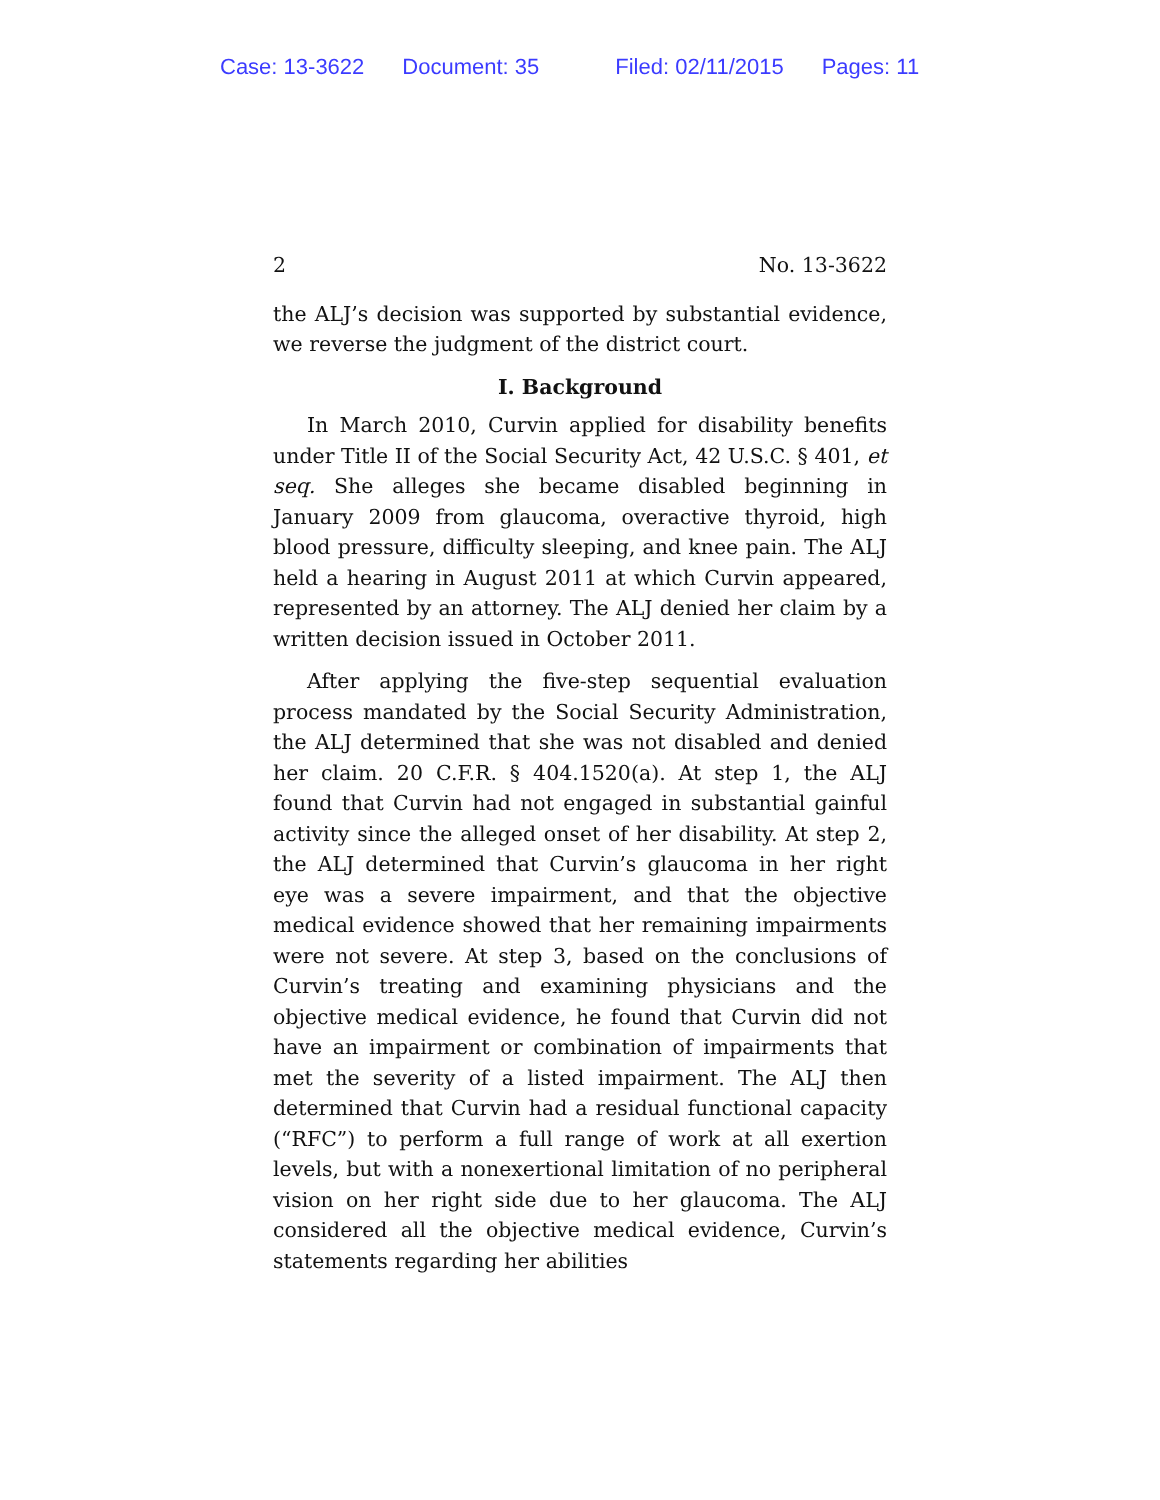Case: 13-3622 Document: 35 Filed: 02/11/2015 Pages: 11
2 No. 13-3622
the ALJ’s decision was supported by substantial evidence, we reverse the judgment of the district court.
I. Background
In March 2010, Curvin applied for disability benefits under Title II of the Social Security Act, 42 U.S.C. § 401, et seq. She alleges she became disabled beginning in January 2009 from glaucoma, overactive thyroid, high blood pressure, difficulty sleeping, and knee pain. The ALJ held a hearing in August 2011 at which Curvin appeared, represented by an attorney. The ALJ denied her claim by a written decision issued in October 2011.
After applying the five-step sequential evaluation process mandated by the Social Security Administration, the ALJ determined that she was not disabled and denied her claim. 20 C.F.R. § 404.1520(a). At step 1, the ALJ found that Curvin had not engaged in substantial gainful activity since the alleged onset of her disability. At step 2, the ALJ determined that Curvin’s glaucoma in her right eye was a severe impairment, and that the objective medical evidence showed that her remaining impairments were not severe. At step 3, based on the conclusions of Curvin’s treating and examining physicians and the objective medical evidence, he found that Curvin did not have an impairment or combination of impairments that met the severity of a listed impairment. The ALJ then determined that Curvin had a residual functional capacity (“RFC”) to perform a full range of work at all exertion levels, but with a nonexertional limitation of no peripheral vision on her right side due to her glaucoma. The ALJ considered all the objective medical evidence, Curvin’s statements regarding her abilities